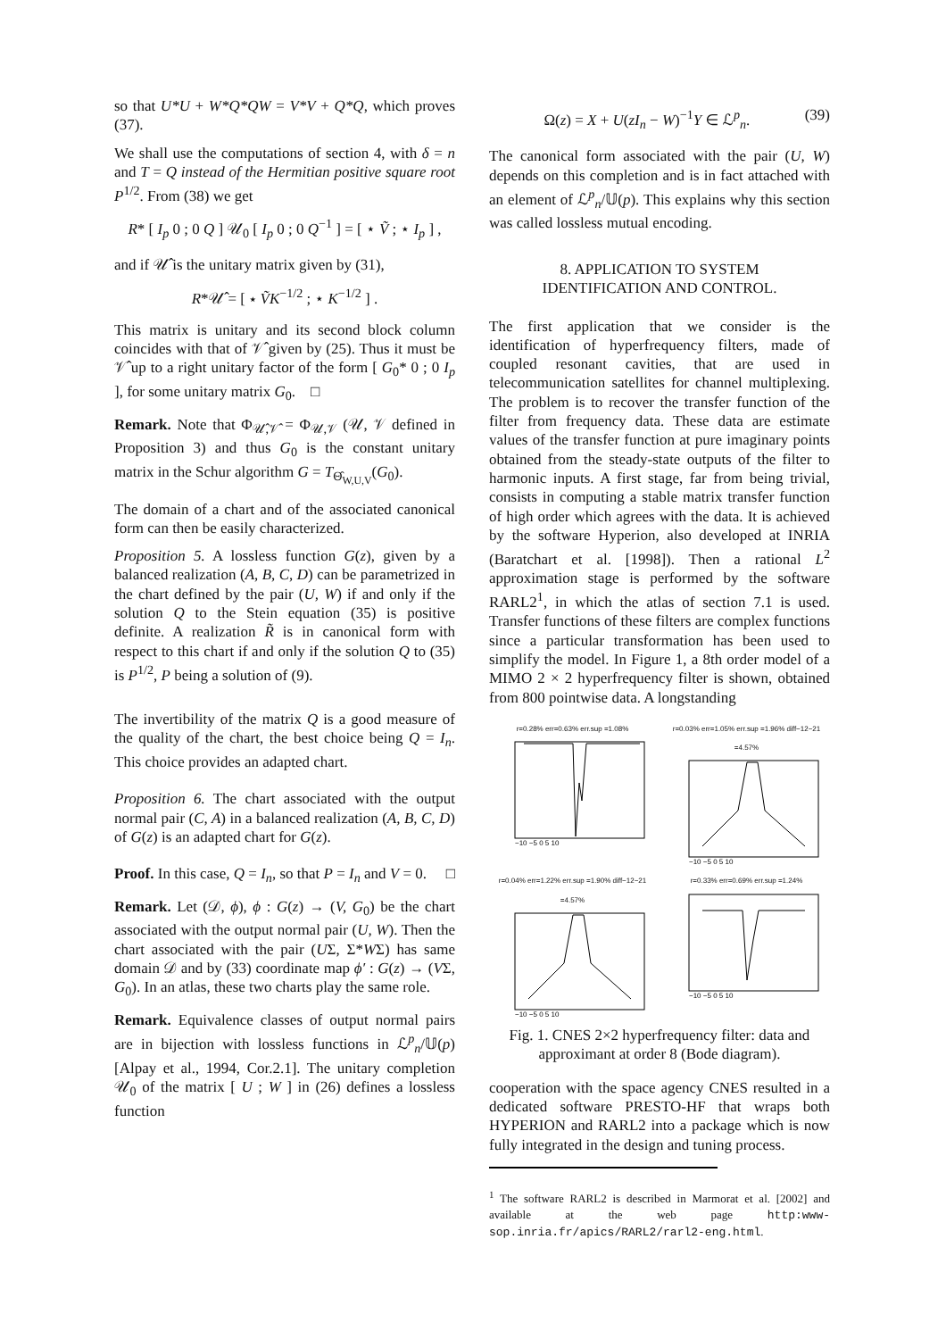so that U*U + W*Q*QW = V*V + Q*Q, which proves (37).
We shall use the computations of section 4, with δ = n and T = Q instead of the Hermitian positive square root P<sup>1/2</sup>. From (38) we get
R* [ I<sub>p</sub> 0 ; 0 Q ] 𝒰<sub>0</sub> [ I<sub>p</sub> 0 ; 0 Q<sup>−1</sup> ] = [ ⋆ Ṽ ; ⋆ I<sub>p</sub> ] ,
and if 𝒰̂ is the unitary matrix given by (31),
R*𝒰̂ = [ ⋆ ṼK<sup>−1/2</sup> ; ⋆ K<sup>−1/2</sup> ] .
This matrix is unitary and its second block column coincides with that of 𝒱̂ given by (25). Thus it must be 𝒱̂ up to a right unitary factor of the form [ G<sub>0</sub>* 0 ; 0 I<sub>p</sub> ], for some unitary matrix G<sub>0</sub>. □
Remark. Note that Φ<sub>𝒰̂,𝒱̂</sub> = Φ<sub>𝒰,𝒱</sub> (𝒰, 𝒱 defined in Proposition 3) and thus G<sub>0</sub> is the constant unitary matrix in the Schur algorithm G = T<sub>Θ̂<sub>W,U,V</sub></sub>(G<sub>0</sub>).
The domain of a chart and of the associated canonical form can then be easily characterized.
Proposition 5. A lossless function G(z), given by a balanced realization (A, B, C, D) can be parametrized in the chart defined by the pair (U, W) if and only if the solution Q to the Stein equation (35) is positive definite. A realization R̃ is in canonical form with respect to this chart if and only if the solution Q to (35) is P<sup>1/2</sup>, P being a solution of (9).
The invertibility of the matrix Q is a good measure of the quality of the chart, the best choice being Q = I<sub>n</sub>. This choice provides an adapted chart.
Proposition 6. The chart associated with the output normal pair (C, A) in a balanced realization (A, B, C, D) of G(z) is an adapted chart for G(z).
Proof. In this case, Q = I<sub>n</sub>, so that P = I<sub>n</sub> and V = 0. □
Remark. Let (𝒟, ϕ), ϕ : G(z) → (V, G<sub>0</sub>) be the chart associated with the output normal pair (U, W). Then the chart associated with the pair (UΣ, Σ*WΣ) has same domain 𝒟 and by (33) coordinate map ϕ′ : G(z) → (VΣ, G<sub>0</sub>). In an atlas, these two charts play the same role.
Remark. Equivalence classes of output normal pairs are in bijection with lossless functions in ℒ<sup>p</sup><sub>n</sub>/𝕌(p) [Alpay et al., 1994, Cor.2.1]. The unitary completion 𝒰<sub>0</sub> of the matrix [ U ; W ] in (26) defines a lossless function
Ω(z) = X + U(zI<sub>n</sub> − W)<sup>−1</sup>Y ∈ ℒ<sup>p</sup><sub>n</sub>. (39)
The canonical form associated with the pair (U, W) depends on this completion and is in fact attached with an element of ℒ<sup>p</sup><sub>n</sub>/𝕌(p). This explains why this section was called lossless mutual encoding.
8. APPLICATION TO SYSTEM
IDENTIFICATION AND CONTROL.
The first application that we consider is the identification of hyperfrequency filters, made of coupled resonant cavities, that are used in telecommunication satellites for channel multiplexing. The problem is to recover the transfer function of the filter from frequency data. These data are estimate values of the transfer function at pure imaginary points obtained from the steady-state outputs of the filter to harmonic inputs. A first stage, far from being trivial, consists in computing a stable matrix transfer function of high order which agrees with the data. It is achieved by the software Hyperion, also developed at INRIA (Baratchart et al. [1998]). Then a rational L<sup>2</sup> approximation stage is performed by the software RARL2<sup>1</sup>, in which the atlas of section 7.1 is used. Transfer functions of these filters are complex functions since a particular transformation has been used to simplify the model. In Figure 1, a 8th order model of a MIMO 2 × 2 hyperfrequency filter is shown, obtained from 800 pointwise data. A longstanding
r=0.28% err=0.63% err.sup =1.08%
−10 −5 0 5 10
r=0.03% err=1.05% err.sup =1.96% diff−12−21 =4.57%
−10 −5 0 5 10
r=0.04% err=1.22% err.sup =1.90% diff−12−21 =4.57%
−10 −5 0 5 10
r=0.33% err=0.69% err.sup =1.24%
−10 −5 0 5 10
Fig. 1. CNES 2×2 hyperfrequency filter: data and approximant at order 8 (Bode diagram).
cooperation with the space agency CNES resulted in a dedicated software PRESTO-HF that wraps both HYPERION and RARL2 into a package which is now fully integrated in the design and tuning process.
<sup>1</sup> The software RARL2 is described in Marmorat et al. [2002] and available at the web page http:www-sop.inria.fr/apics/RARL2/rarl2-eng.html.